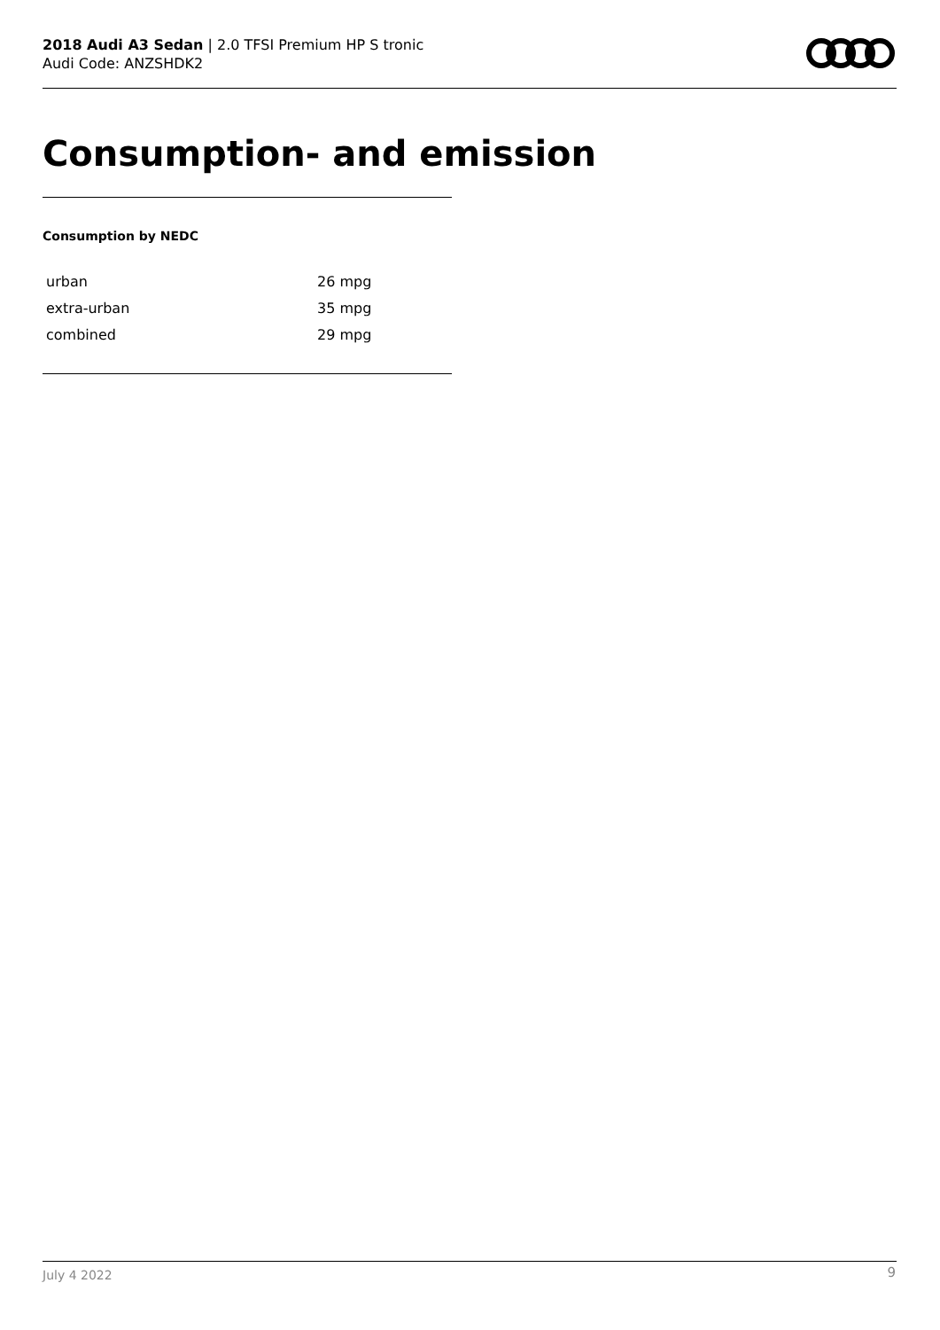2018 Audi A3 Sedan | 2.0 TFSI Premium HP S tronic
Audi Code: ANZSHDK2
Consumption- and emission
Consumption by NEDC
| urban | 26 mpg |
| extra-urban | 35 mpg |
| combined | 29 mpg |
July 4 2022 9